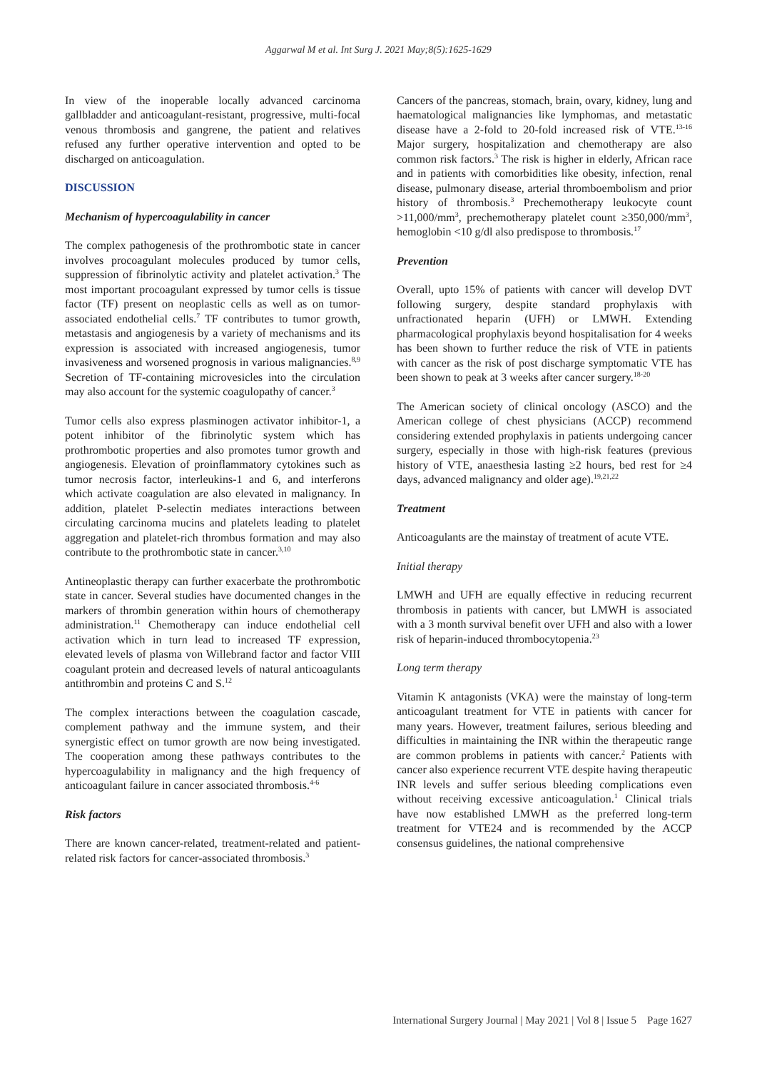Aggarwal M et al. Int Surg J. 2021 May;8(5):1625-1629
In view of the inoperable locally advanced carcinoma gallbladder and anticoagulant-resistant, progressive, multi-focal venous thrombosis and gangrene, the patient and relatives refused any further operative intervention and opted to be discharged on anticoagulation.
DISCUSSION
Mechanism of hypercoagulability in cancer
The complex pathogenesis of the prothrombotic state in cancer involves procoagulant molecules produced by tumor cells, suppression of fibrinolytic activity and platelet activation.<sup>3</sup> The most important procoagulant expressed by tumor cells is tissue factor (TF) present on neoplastic cells as well as on tumor-associated endothelial cells.<sup>7</sup> TF contributes to tumor growth, metastasis and angiogenesis by a variety of mechanisms and its expression is associated with increased angiogenesis, tumor invasiveness and worsened prognosis in various malignancies.<sup>8,9</sup> Secretion of TF-containing microvesicles into the circulation may also account for the systemic coagulopathy of cancer.<sup>3</sup>
Tumor cells also express plasminogen activator inhibitor-1, a potent inhibitor of the fibrinolytic system which has prothrombotic properties and also promotes tumor growth and angiogenesis. Elevation of proinflammatory cytokines such as tumor necrosis factor, interleukins-1 and 6, and interferons which activate coagulation are also elevated in malignancy. In addition, platelet P-selectin mediates interactions between circulating carcinoma mucins and platelets leading to platelet aggregation and platelet-rich thrombus formation and may also contribute to the prothrombotic state in cancer.<sup>3,10</sup>
Antineoplastic therapy can further exacerbate the prothrombotic state in cancer. Several studies have documented changes in the markers of thrombin generation within hours of chemotherapy administration.<sup>11</sup> Chemotherapy can induce endothelial cell activation which in turn lead to increased TF expression, elevated levels of plasma von Willebrand factor and factor VIII coagulant protein and decreased levels of natural anticoagulants antithrombin and proteins C and S.<sup>12</sup>
The complex interactions between the coagulation cascade, complement pathway and the immune system, and their synergistic effect on tumor growth are now being investigated. The cooperation among these pathways contributes to the hypercoagulability in malignancy and the high frequency of anticoagulant failure in cancer associated thrombosis.<sup>4-6</sup>
Risk factors
There are known cancer-related, treatment-related and patient-related risk factors for cancer-associated thrombosis.<sup>3</sup>
Cancers of the pancreas, stomach, brain, ovary, kidney, lung and haematological malignancies like lymphomas, and metastatic disease have a 2-fold to 20-fold increased risk of VTE.<sup>13-16</sup> Major surgery, hospitalization and chemotherapy are also common risk factors.<sup>3</sup> The risk is higher in elderly, African race and in patients with comorbidities like obesity, infection, renal disease, pulmonary disease, arterial thromboembolism and prior history of thrombosis.<sup>3</sup> Prechemotherapy leukocyte count >11,000/mm<sup>3</sup>, prechemotherapy platelet count ≥350,000/mm<sup>3</sup>, hemoglobin <10 g/dl also predispose to thrombosis.<sup>17</sup>
Prevention
Overall, upto 15% of patients with cancer will develop DVT following surgery, despite standard prophylaxis with unfractionated heparin (UFH) or LMWH. Extending pharmacological prophylaxis beyond hospitalisation for 4 weeks has been shown to further reduce the risk of VTE in patients with cancer as the risk of post discharge symptomatic VTE has been shown to peak at 3 weeks after cancer surgery.<sup>18-20</sup>
The American society of clinical oncology (ASCO) and the American college of chest physicians (ACCP) recommend considering extended prophylaxis in patients undergoing cancer surgery, especially in those with high-risk features (previous history of VTE, anaesthesia lasting ≥2 hours, bed rest for ≥4 days, advanced malignancy and older age).<sup>19,21,22</sup>
Treatment
Anticoagulants are the mainstay of treatment of acute VTE.
Initial therapy
LMWH and UFH are equally effective in reducing recurrent thrombosis in patients with cancer, but LMWH is associated with a 3 month survival benefit over UFH and also with a lower risk of heparin-induced thrombocytopenia.<sup>23</sup>
Long term therapy
Vitamin K antagonists (VKA) were the mainstay of long-term anticoagulant treatment for VTE in patients with cancer for many years. However, treatment failures, serious bleeding and difficulties in maintaining the INR within the therapeutic range are common problems in patients with cancer.<sup>2</sup> Patients with cancer also experience recurrent VTE despite having therapeutic INR levels and suffer serious bleeding complications even without receiving excessive anticoagulation.<sup>1</sup> Clinical trials have now established LMWH as the preferred long-term treatment for VTE24 and is recommended by the ACCP consensus guidelines, the national comprehensive
International Surgery Journal | May 2021 | Vol 8 | Issue 5 Page 1627